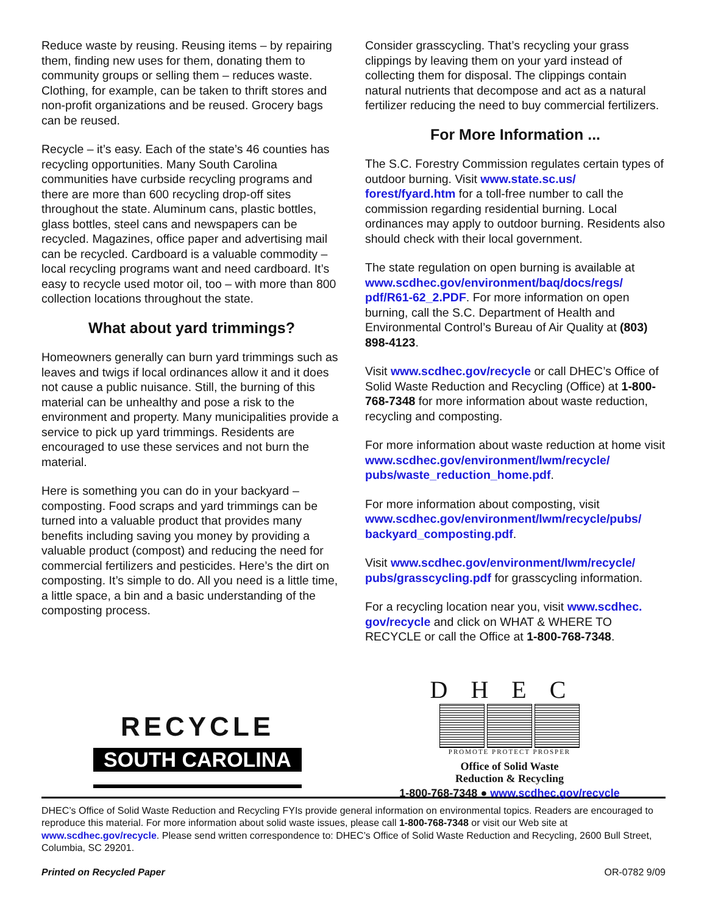Reduce waste by reusing. Reusing items – by repairing them, finding new uses for them, donating them to community groups or selling them – reduces waste. Clothing, for example, can be taken to thrift stores and non-profit organizations and be reused. Grocery bags can be reused.
Recycle – it’s easy. Each of the state’s 46 counties has recycling opportunities. Many South Carolina communities have curbside recycling programs and there are more than 600 recycling drop-off sites throughout the state. Aluminum cans, plastic bottles, glass bottles, steel cans and newspapers can be recycled. Magazines, office paper and advertising mail can be recycled. Cardboard is a valuable commodity – local recycling programs want and need cardboard. It’s easy to recycle used motor oil, too – with more than 800 collection locations throughout the state.
What about yard trimmings?
Homeowners generally can burn yard trimmings such as leaves and twigs if local ordinances allow it and it does not cause a public nuisance. Still, the burning of this material can be unhealthy and pose a risk to the environment and property. Many municipalities provide a service to pick up yard trimmings. Residents are encouraged to use these services and not burn the material.
Here is something you can do in your backyard – composting. Food scraps and yard trimmings can be turned into a valuable product that provides many benefits including saving you money by providing a valuable product (compost) and reducing the need for commercial fertilizers and pesticides. Here’s the dirt on composting. It’s simple to do. All you need is a little time, a little space, a bin and a basic understanding of the composting process.
Consider grasscycling. That’s recycling your grass clippings by leaving them on your yard instead of collecting them for disposal. The clippings contain natural nutrients that decompose and act as a natural fertilizer reducing the need to buy commercial fertilizers.
For More Information ...
The S.C. Forestry Commission regulates certain types of outdoor burning. Visit www.state.sc.us/ forest/fyard.htm for a toll-free number to call the commission regarding residential burning. Local ordinances may apply to outdoor burning. Residents also should check with their local government.
The state regulation on open burning is available at www.scdhec.gov/environment/baq/docs/regs/ pdf/R61-62_2.PDF. For more information on open burning, call the S.C. Department of Health and Environmental Control’s Bureau of Air Quality at (803) 898-4123.
Visit www.scdhec.gov/recycle or call DHEC’s Office of Solid Waste Reduction and Recycling (Office) at 1-800-768-7348 for more information about waste reduction, recycling and composting.
For more information about waste reduction at home visit www.scdhec.gov/environment/lwm/recycle/ pubs/waste_reduction_home.pdf.
For more information about composting, visit www.scdhec.gov/environment/lwm/recycle/pubs/ backyard_composting.pdf.
Visit www.scdhec.gov/environment/lwm/recycle/ pubs/grasscycling.pdf for grasscycling information.
For a recycling location near you, visit www.scdhec. gov/recycle and click on WHAT & WHERE TO RECYCLE or call the Office at 1-800-768-7348.
RECYCLE
SOUTH CAROLINA
DHEC
PROMOTE PROTECT PROSPER
Office of Solid Waste
Reduction & Recycling
1-800-768-7348 ● www.scdhec.gov/recycle
DHEC’s Office of Solid Waste Reduction and Recycling FYIs provide general information on environmental topics. Readers are encouraged to reproduce this material. For more information about solid waste issues, please call 1-800-768-7348 or visit our Web site at www.scdhec.gov/recycle. Please send written correspondence to: DHEC’s Office of Solid Waste Reduction and Recycling, 2600 Bull Street, Columbia, SC 29201.
Printed on Recycled Paper OR-0782 9/09